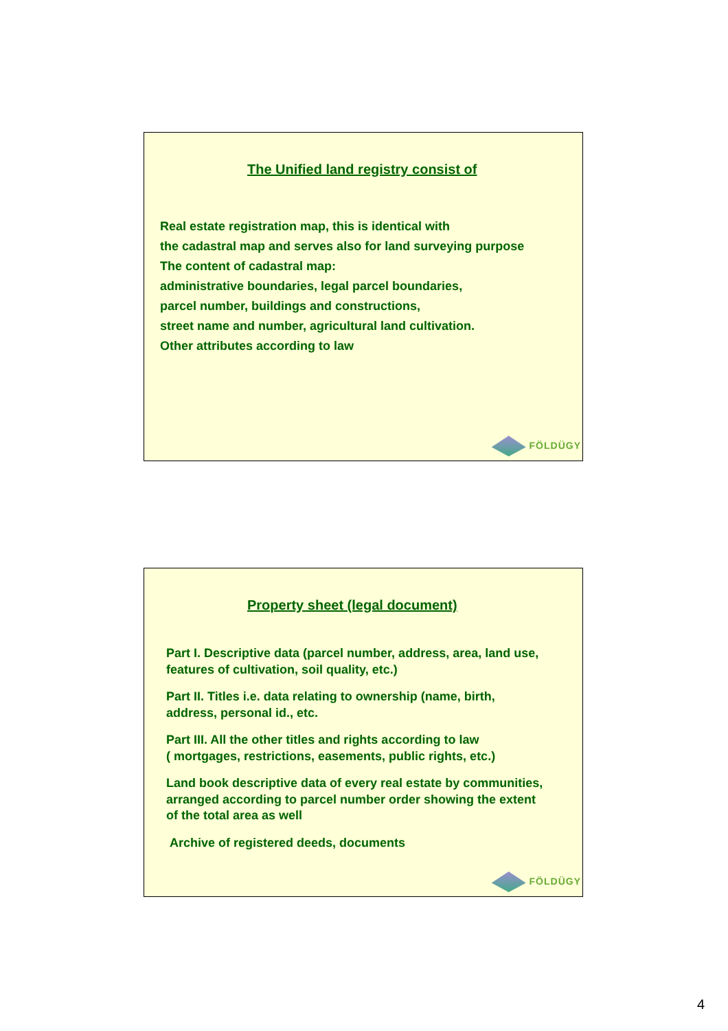The Unified land registry consist of
Real estate registration map, this is identical with
the cadastral map and serves also for land surveying purpose
The content of cadastral map:
administrative boundaries, legal parcel boundaries,
parcel number, buildings and constructions,
street name and number, agricultural land cultivation.
Other attributes according to law
FÖLDÜGY
Property sheet (legal document)
Part I. Descriptive data (parcel number, address, area, land use,
features of cultivation, soil quality, etc.)
Part II. Titles i.e. data relating to ownership (name, birth,
address, personal id., etc.
Part III. All the other titles and rights according to law
( mortgages, restrictions, easements, public rights, etc.)
Land book descriptive data of every real estate by communities,
arranged according to parcel number order showing the extent
of the total area as well
Archive of registered deeds, documents
FÖLDÜGY
4